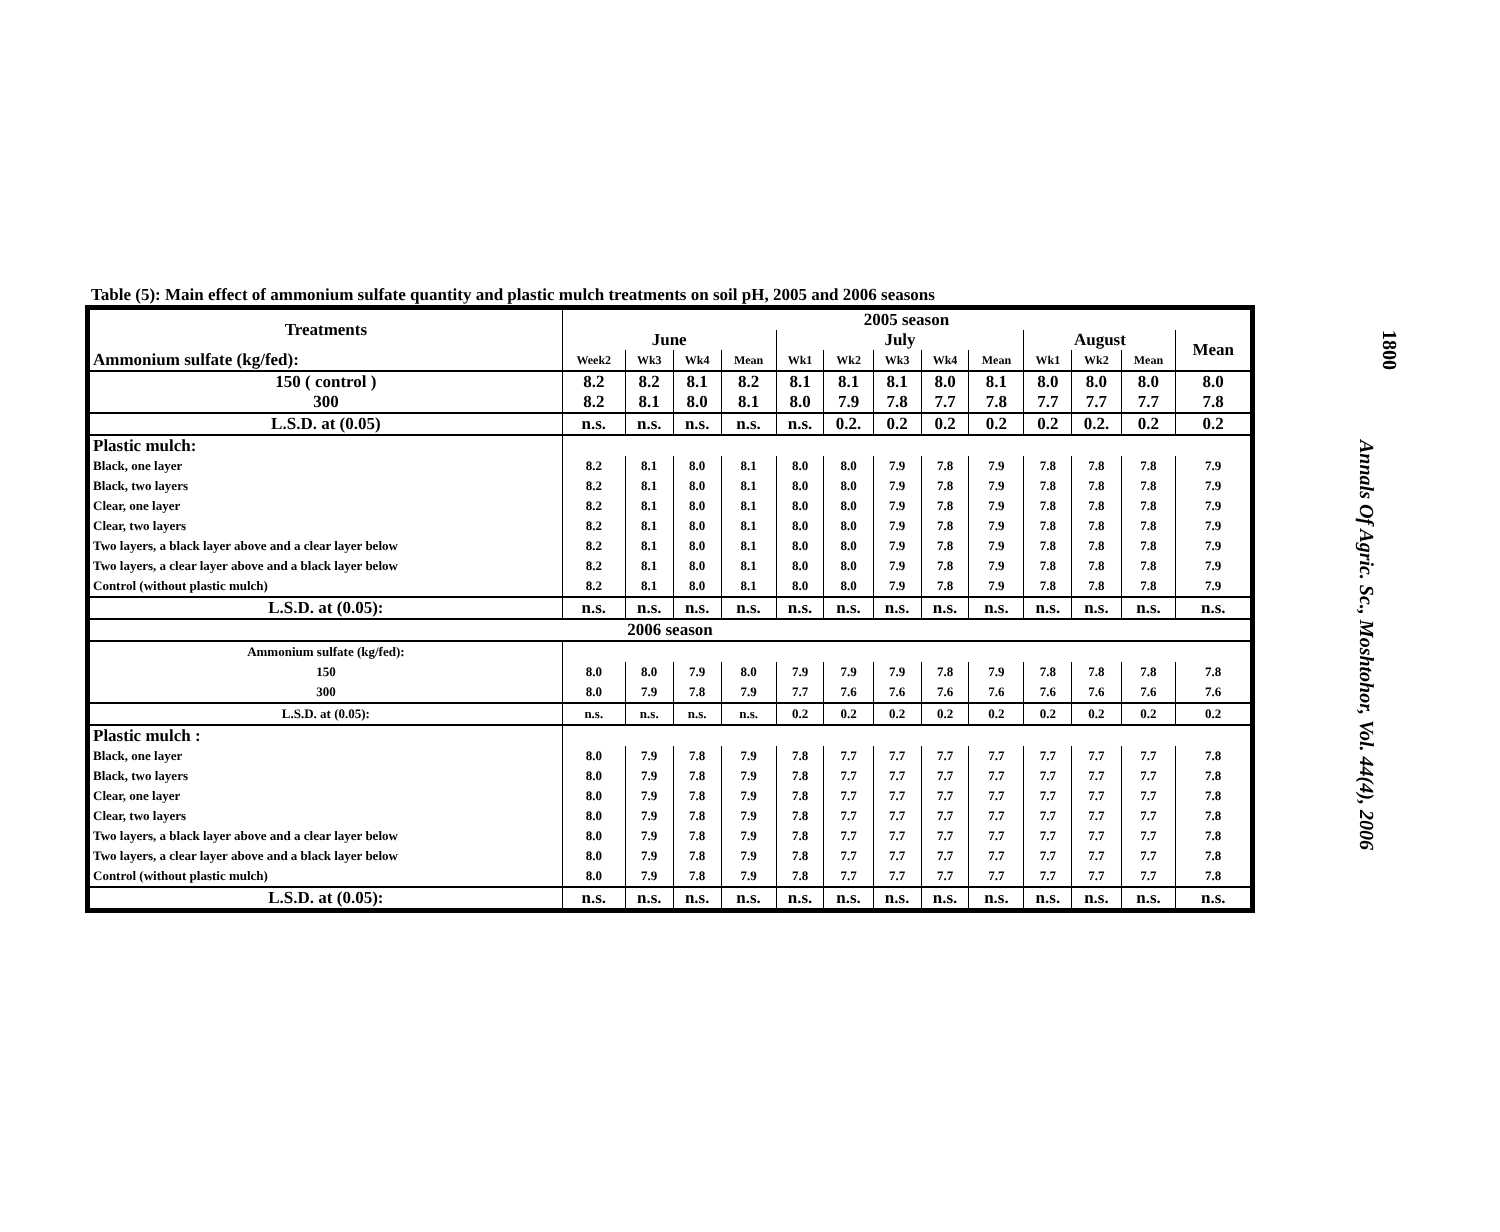1800
Annals Of Agric. Sc., Moshtohor, Vol. 44(4), 2006
Table (5): Main effect of ammonium sulfate quantity and plastic mulch treatments on soil pH, 2005 and 2006 seasons
| Treatments | 2005 season | | | | | | | | | | | | |
| --- | --- | --- | --- | --- | --- | --- | --- | --- | --- | --- | --- | --- | --- |
| | June | | | | July | | | | | August | | | Mean |
| Ammonium sulfate (kg/fed): | Week2 | Wk3 | Wk4 | Mean | Wk1 | Wk2 | Wk3 | Wk4 | Mean | Wk1 | Wk2 | Mean | |
| 150 ( control ) | 8.2 | 8.2 | 8.1 | 8.2 | 8.1 | 8.1 | 8.1 | 8.0 | 8.1 | 8.0 | 8.0 | 8.0 | 8.0 |
| 300 | 8.2 | 8.1 | 8.0 | 8.1 | 8.0 | 7.9 | 7.8 | 7.7 | 7.8 | 7.7 | 7.7 | 7.7 | 7.8 |
| L.S.D. at (0.05) | n.s. | n.s. | n.s. | n.s. | n.s. | 0.2. | 0.2 | 0.2 | 0.2 | 0.2 | 0.2. | 0.2 | 0.2 |
| Plastic mulch: | | | | | | | | | | | | | |
| Black, one layer | 8.2 | 8.1 | 8.0 | 8.1 | 8.0 | 8.0 | 7.9 | 7.8 | 7.9 | 7.8 | 7.8 | 7.8 | 7.9 |
| Black, two layers | 8.2 | 8.1 | 8.0 | 8.1 | 8.0 | 8.0 | 7.9 | 7.8 | 7.9 | 7.8 | 7.8 | 7.8 | 7.9 |
| Clear, one layer | 8.2 | 8.1 | 8.0 | 8.1 | 8.0 | 8.0 | 7.9 | 7.8 | 7.9 | 7.8 | 7.8 | 7.8 | 7.9 |
| Clear, two layers | 8.2 | 8.1 | 8.0 | 8.1 | 8.0 | 8.0 | 7.9 | 7.8 | 7.9 | 7.8 | 7.8 | 7.8 | 7.9 |
| Two layers, a black layer above and a clear layer below | 8.2 | 8.1 | 8.0 | 8.1 | 8.0 | 8.0 | 7.9 | 7.8 | 7.9 | 7.8 | 7.8 | 7.8 | 7.9 |
| Two layers, a clear layer above and a black layer below | 8.2 | 8.1 | 8.0 | 8.1 | 8.0 | 8.0 | 7.9 | 7.8 | 7.9 | 7.8 | 7.8 | 7.8 | 7.9 |
| Control (without plastic mulch) | 8.2 | 8.1 | 8.0 | 8.1 | 8.0 | 8.0 | 7.9 | 7.8 | 7.9 | 7.8 | 7.8 | 7.8 | 7.9 |
| L.S.D. at (0.05): | n.s. | n.s. | n.s. | n.s. | n.s. | n.s. | n.s. | n.s. | n.s. | n.s. | n.s. | n.s. | n.s. |
| 2006 season | | | | | | | | | | | | | |
| Ammonium sulfate (kg/fed): | | | | | | | | | | | | | |
| 150 | 8.0 | 8.0 | 7.9 | 8.0 | 7.9 | 7.9 | 7.9 | 7.8 | 7.9 | 7.8 | 7.8 | 7.8 | 7.8 |
| 300 | 8.0 | 7.9 | 7.8 | 7.9 | 7.7 | 7.6 | 7.6 | 7.6 | 7.6 | 7.6 | 7.6 | 7.6 | 7.6 |
| L.S.D. at (0.05): | n.s. | n.s. | n.s. | n.s. | 0.2 | 0.2 | 0.2 | 0.2 | 0.2 | 0.2 | 0.2 | 0.2 | 0.2 |
| Plastic mulch : | | | | | | | | | | | | | |
| Black, one layer | 8.0 | 7.9 | 7.8 | 7.9 | 7.8 | 7.7 | 7.7 | 7.7 | 7.7 | 7.7 | 7.7 | 7.7 | 7.8 |
| Black, two layers | 8.0 | 7.9 | 7.8 | 7.9 | 7.8 | 7.7 | 7.7 | 7.7 | 7.7 | 7.7 | 7.7 | 7.7 | 7.8 |
| Clear, one layer | 8.0 | 7.9 | 7.8 | 7.9 | 7.8 | 7.7 | 7.7 | 7.7 | 7.7 | 7.7 | 7.7 | 7.7 | 7.8 |
| Clear, two layers | 8.0 | 7.9 | 7.8 | 7.9 | 7.8 | 7.7 | 7.7 | 7.7 | 7.7 | 7.7 | 7.7 | 7.7 | 7.8 |
| Two layers, a black layer above and a clear layer below | 8.0 | 7.9 | 7.8 | 7.9 | 7.8 | 7.7 | 7.7 | 7.7 | 7.7 | 7.7 | 7.7 | 7.7 | 7.8 |
| Two layers, a clear layer above and a black layer below | 8.0 | 7.9 | 7.8 | 7.9 | 7.8 | 7.7 | 7.7 | 7.7 | 7.7 | 7.7 | 7.7 | 7.7 | 7.8 |
| Control (without plastic mulch) | 8.0 | 7.9 | 7.8 | 7.9 | 7.8 | 7.7 | 7.7 | 7.7 | 7.7 | 7.7 | 7.7 | 7.7 | 7.8 |
| L.S.D. at (0.05): | n.s. | n.s. | n.s. | n.s. | n.s. | n.s. | n.s. | n.s. | n.s. | n.s. | n.s. | n.s. | n.s. |